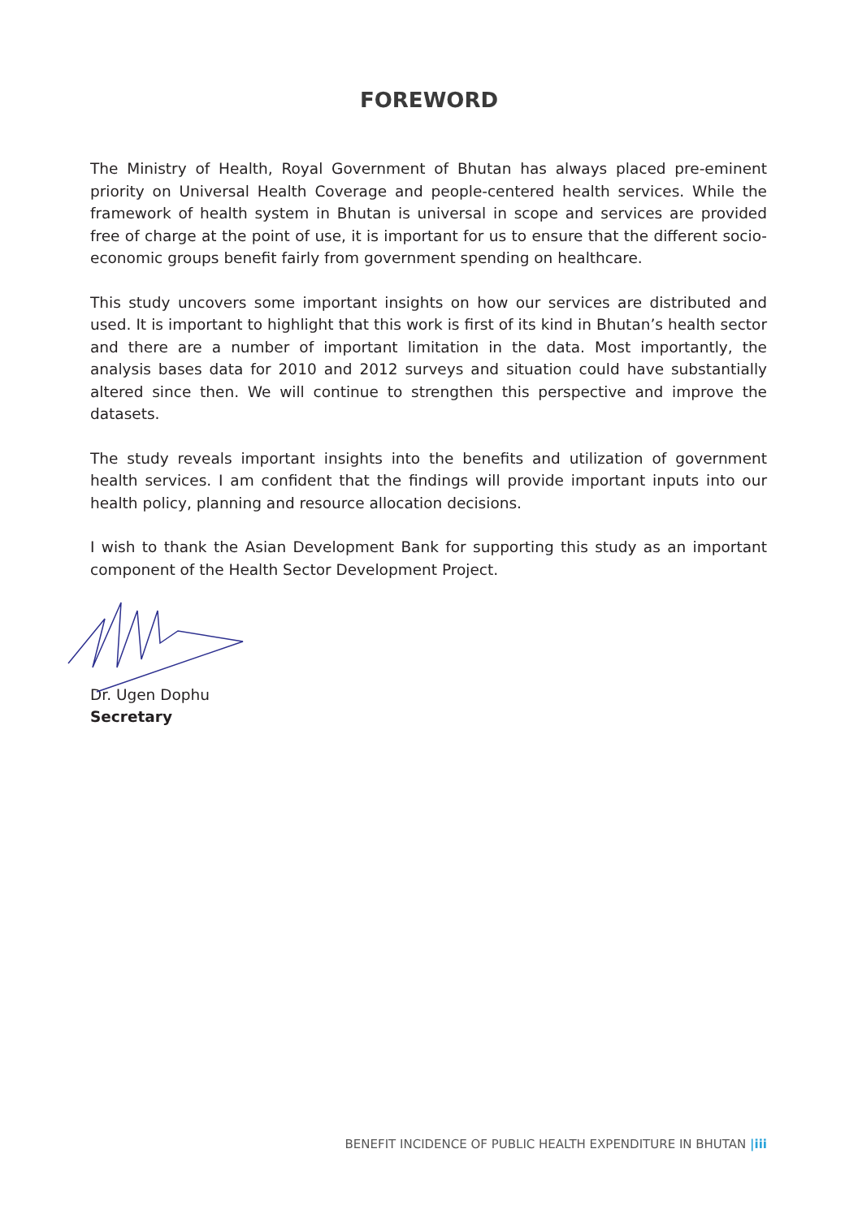FOREWORD
The Ministry of Health, Royal Government of Bhutan has always placed pre-eminent priority on Universal Health Coverage and people-centered health services. While the framework of health system in Bhutan is universal in scope and services are provided free of charge at the point of use, it is important for us to ensure that the different socio-economic groups benefit fairly from government spending on healthcare.
This study uncovers some important insights on how our services are distributed and used. It is important to highlight that this work is first of its kind in Bhutan’s health sector and there are a number of important limitation in the data. Most importantly, the analysis bases data for 2010 and 2012 surveys and situation could have substantially altered since then. We will continue to strengthen this perspective and improve the datasets.
The study reveals important insights into the benefits and utilization of government health services. I am confident that the findings will provide important inputs into our health policy, planning and resource allocation decisions.
I wish to thank the Asian Development Bank for supporting this study as an important component of the Health Sector Development Project.
Dr. Ugen Dophu
Secretary
BENEFIT INCIDENCE OF PUBLIC HEALTH EXPENDITURE IN BHUTAN |iii